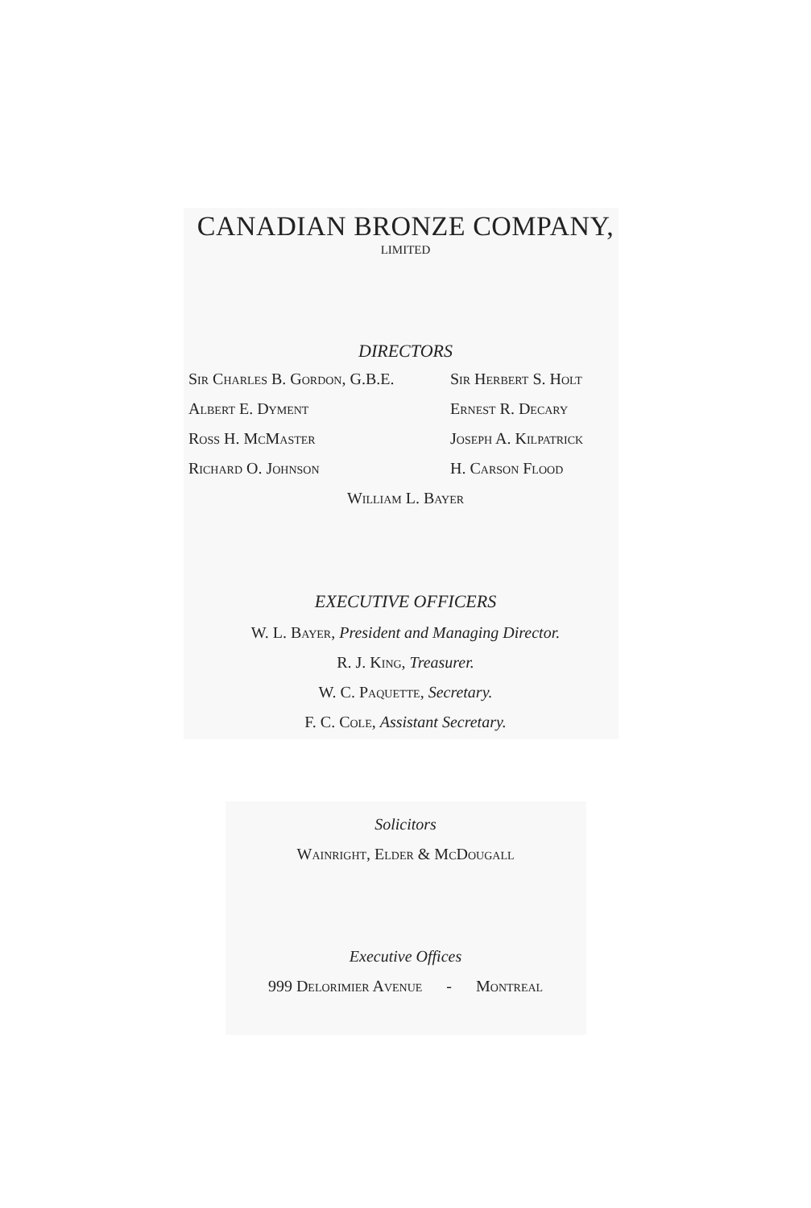CANADIAN BRONZE COMPANY,
LIMITED
DIRECTORS
Sir Charles B. Gordon, G.B.E.
Sir Herbert S. Holt
Albert E. Dyment
Ernest R. Decary
Ross H. McMaster
Joseph A. Kilpatrick
Richard O. Johnson
H. Carson Flood
William L. Bayer
EXECUTIVE OFFICERS
W. L. Bayer, President and Managing Director.
R. J. King, Treasurer.
W. C. Paquette, Secretary.
F. C. Cole, Assistant Secretary.
Solicitors
Wainright, Elder & McDougall
Executive Offices
999 Delorimier Avenue - Montreal